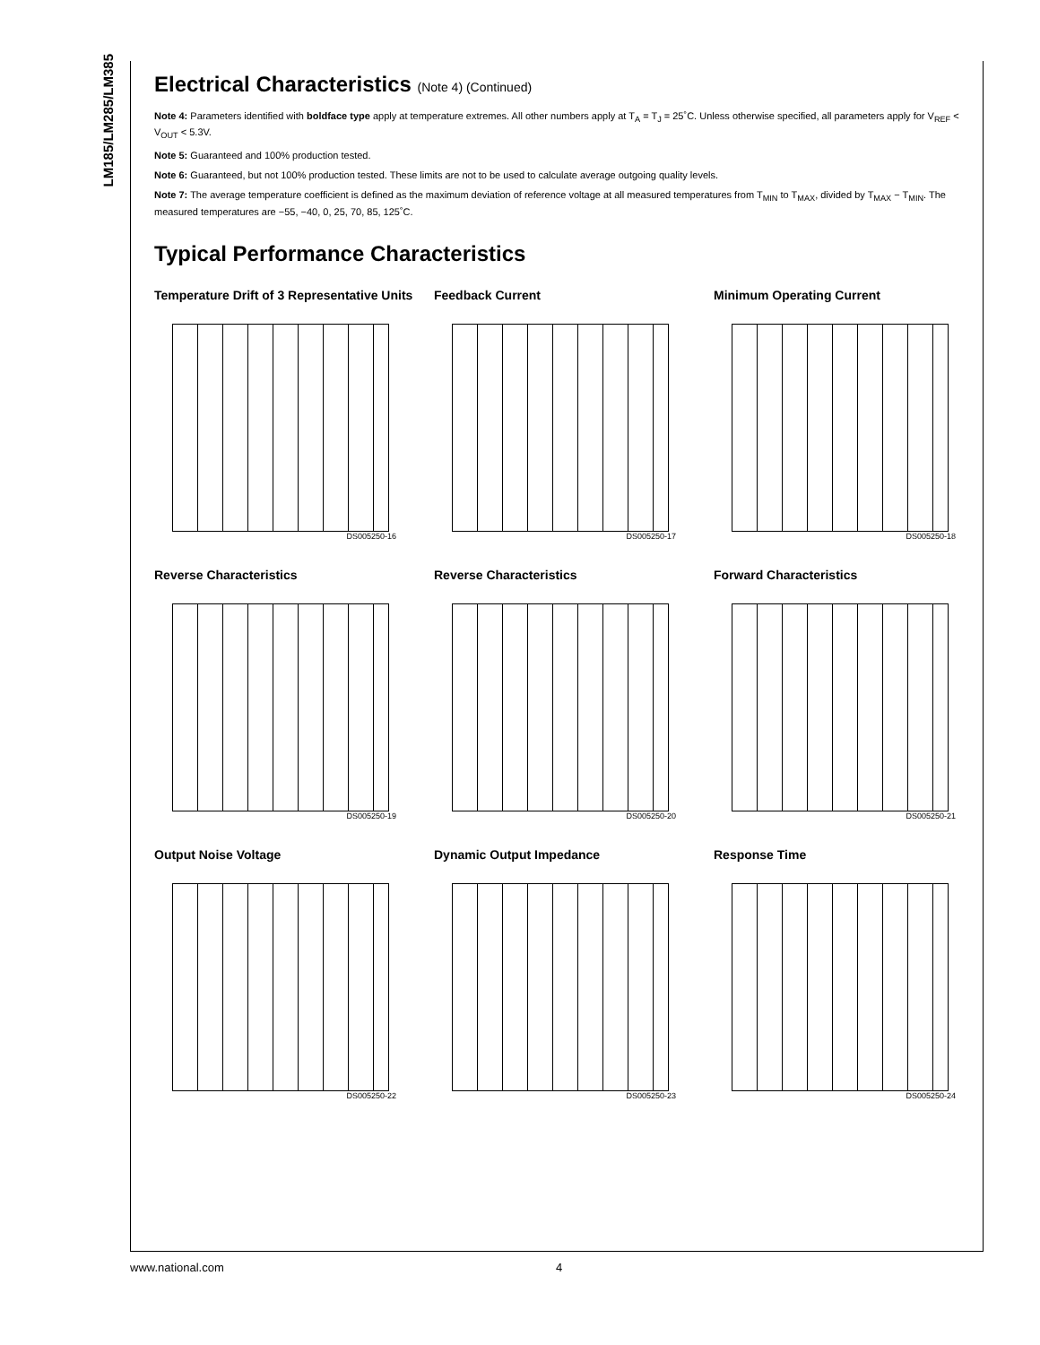LM185/LM285/LM385
Electrical Characteristics (Note 4) (Continued)
Note 4: Parameters identified with boldface type apply at temperature extremes. All other numbers apply at T<sub>A</sub> = T<sub>J</sub> = 25˚C. Unless otherwise specified, all parameters apply for V<sub>REF</sub> < V<sub>OUT</sub> < 5.3V.
Note 5: Guaranteed and 100% production tested.
Note 6: Guaranteed, but not 100% production tested. These limits are not to be used to calculate average outgoing quality levels.
Note 7: The average temperature coefficient is defined as the maximum deviation of reference voltage at all measured temperatures from T<sub>MIN</sub> to T<sub>MAX</sub>, divided by T<sub>MAX</sub> − T<sub>MIN</sub>. The measured temperatures are −55, −40, 0, 25, 70, 85, 125˚C.
Typical Performance Characteristics
Temperature Drift of 3 Representative Units
DS005250-16
Feedback Current
DS005250-17
Minimum Operating Current
DS005250-18
Reverse Characteristics
DS005250-19
Reverse Characteristics
DS005250-20
Forward Characteristics
DS005250-21
Output Noise Voltage
DS005250-22
Dynamic Output Impedance
DS005250-23
Response Time
DS005250-24
www.national.com 4